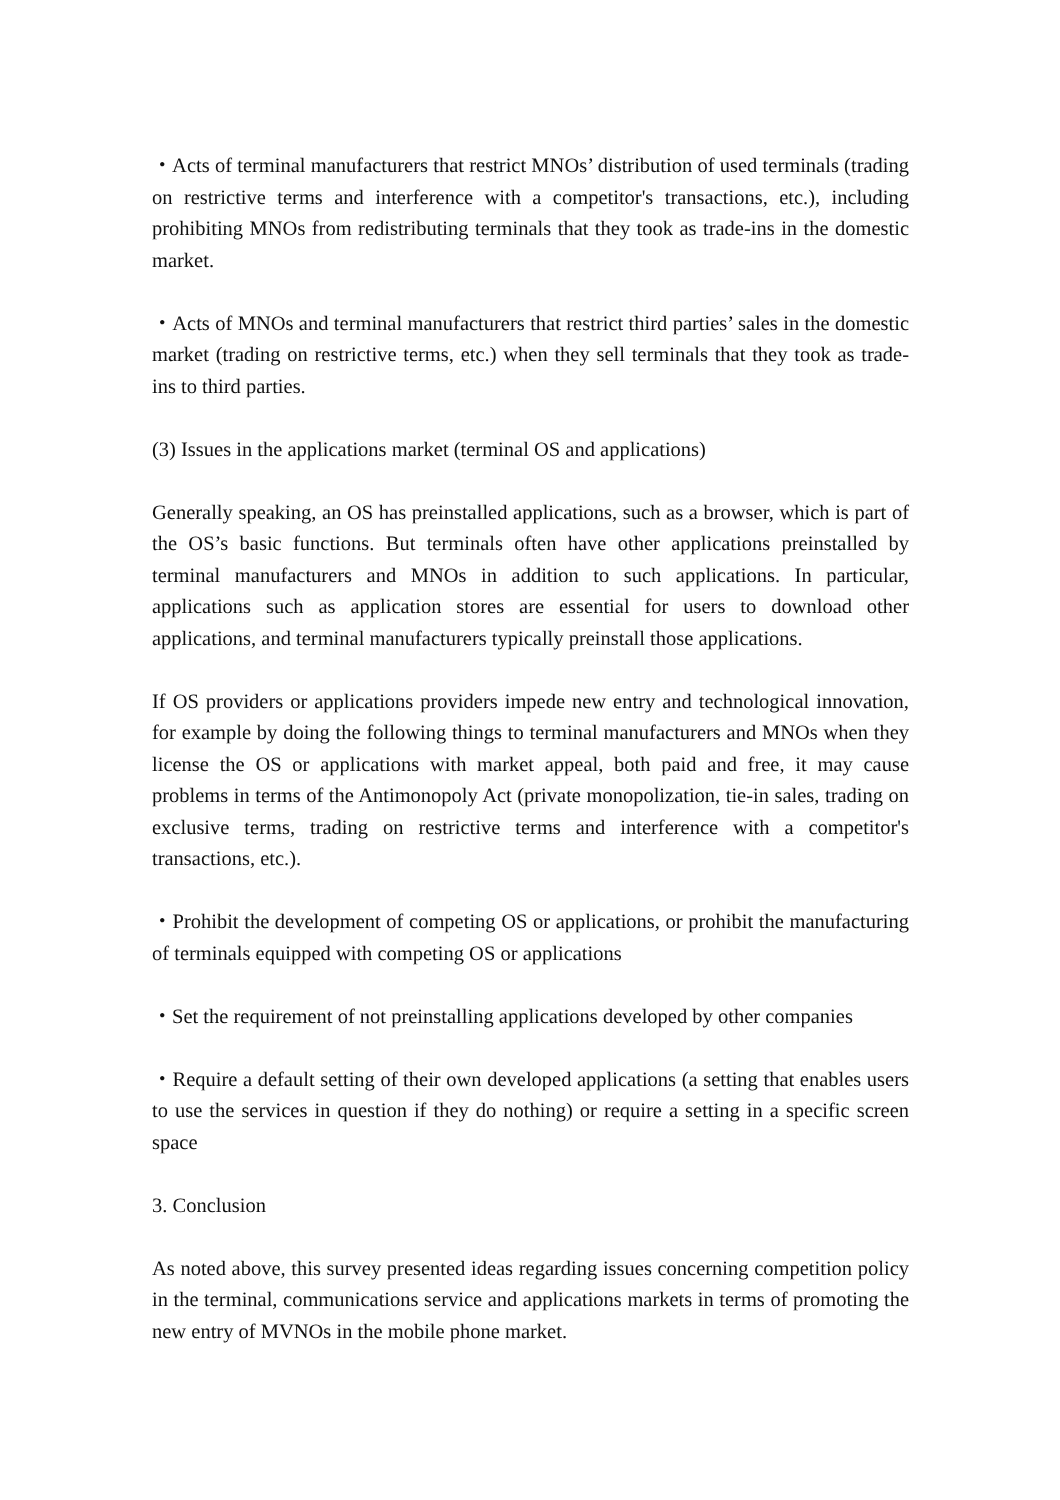・Acts of terminal manufacturers that restrict MNOs’ distribution of used terminals (trading on restrictive terms and interference with a competitor's transactions, etc.), including prohibiting MNOs from redistributing terminals that they took as trade-ins in the domestic market.
・Acts of MNOs and terminal manufacturers that restrict third parties’ sales in the domestic market (trading on restrictive terms, etc.) when they sell terminals that they took as trade-ins to third parties.
(3) Issues in the applications market (terminal OS and applications)
Generally speaking, an OS has preinstalled applications, such as a browser, which is part of the OS’s basic functions. But terminals often have other applications preinstalled by terminal manufacturers and MNOs in addition to such applications. In particular, applications such as application stores are essential for users to download other applications, and terminal manufacturers typically preinstall those applications.
If OS providers or applications providers impede new entry and technological innovation, for example by doing the following things to terminal manufacturers and MNOs when they license the OS or applications with market appeal, both paid and free, it may cause problems in terms of the Antimonopoly Act (private monopolization, tie-in sales, trading on exclusive terms, trading on restrictive terms and interference with a competitor's transactions, etc.).
・Prohibit the development of competing OS or applications, or prohibit the manufacturing of terminals equipped with competing OS or applications
・Set the requirement of not preinstalling applications developed by other companies
・Require a default setting of their own developed applications (a setting that enables users to use the services in question if they do nothing) or require a setting in a specific screen space
3. Conclusion
As noted above, this survey presented ideas regarding issues concerning competition policy in the terminal, communications service and applications markets in terms of promoting the new entry of MVNOs in the mobile phone market.